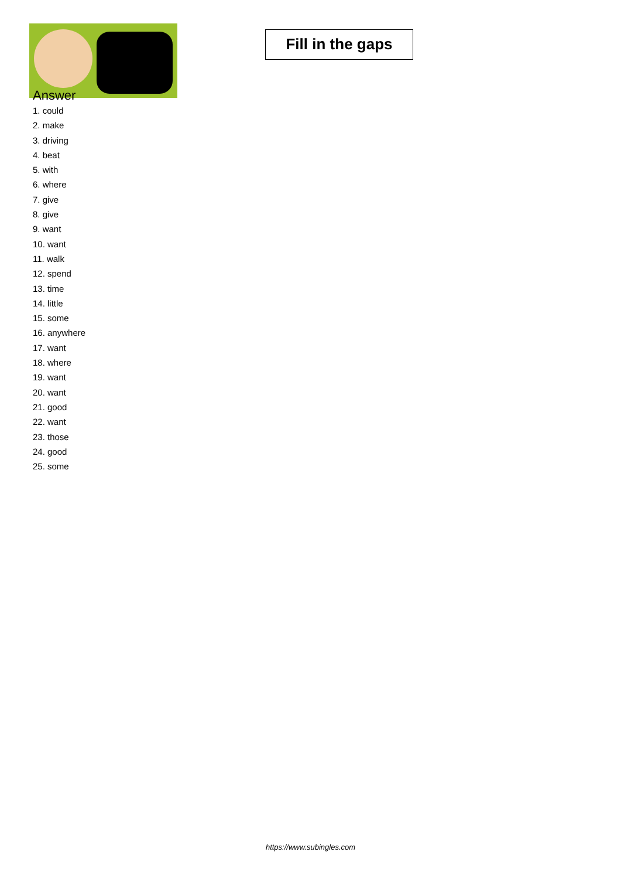Fill in the gaps
Answer
1. could
2. make
3. driving
4. beat
5. with
6. where
7. give
8. give
9. want
10. want
11. walk
12. spend
13. time
14. little
15. some
16. anywhere
17. want
18. where
19. want
20. want
21. good
22. want
23. those
24. good
25. some
https://www.subingles.com